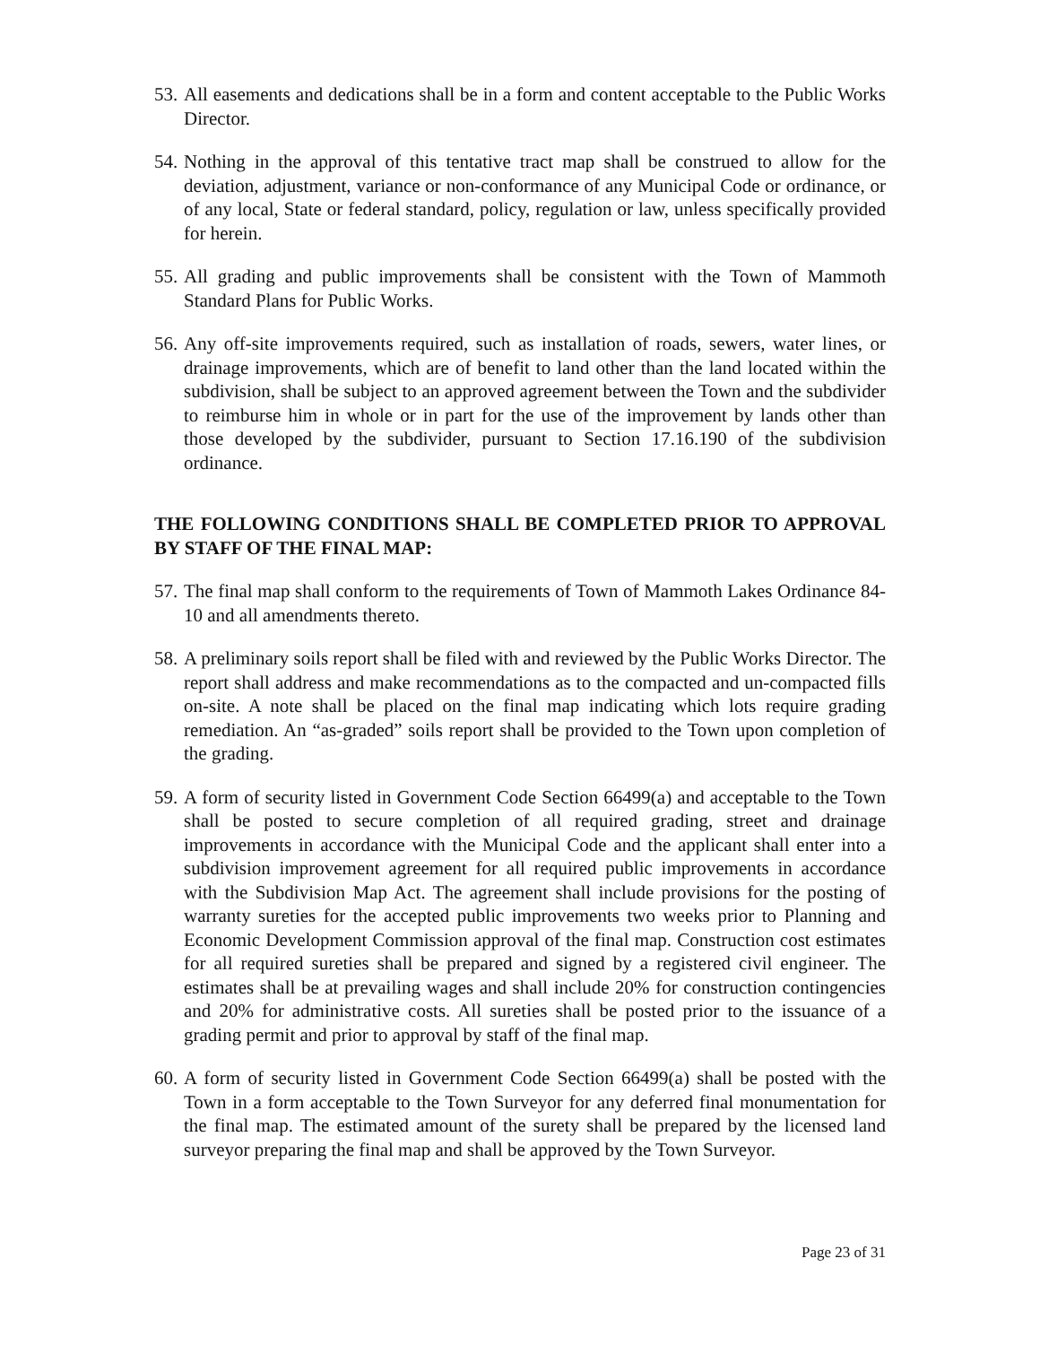53. All easements and dedications shall be in a form and content acceptable to the Public Works Director.
54. Nothing in the approval of this tentative tract map shall be construed to allow for the deviation, adjustment, variance or non-conformance of any Municipal Code or ordinance, or of any local, State or federal standard, policy, regulation or law, unless specifically provided for herein.
55. All grading and public improvements shall be consistent with the Town of Mammoth Standard Plans for Public Works.
56. Any off-site improvements required, such as installation of roads, sewers, water lines, or drainage improvements, which are of benefit to land other than the land located within the subdivision, shall be subject to an approved agreement between the Town and the subdivider to reimburse him in whole or in part for the use of the improvement by lands other than those developed by the subdivider, pursuant to Section 17.16.190 of the subdivision ordinance.
THE FOLLOWING CONDITIONS SHALL BE COMPLETED PRIOR TO APPROVAL BY STAFF OF THE FINAL MAP:
57. The final map shall conform to the requirements of Town of Mammoth Lakes Ordinance 84-10 and all amendments thereto.
58. A preliminary soils report shall be filed with and reviewed by the Public Works Director. The report shall address and make recommendations as to the compacted and un-compacted fills on-site. A note shall be placed on the final map indicating which lots require grading remediation. An “as-graded” soils report shall be provided to the Town upon completion of the grading.
59. A form of security listed in Government Code Section 66499(a) and acceptable to the Town shall be posted to secure completion of all required grading, street and drainage improvements in accordance with the Municipal Code and the applicant shall enter into a subdivision improvement agreement for all required public improvements in accordance with the Subdivision Map Act. The agreement shall include provisions for the posting of warranty sureties for the accepted public improvements two weeks prior to Planning and Economic Development Commission approval of the final map. Construction cost estimates for all required sureties shall be prepared and signed by a registered civil engineer. The estimates shall be at prevailing wages and shall include 20% for construction contingencies and 20% for administrative costs. All sureties shall be posted prior to the issuance of a grading permit and prior to approval by staff of the final map.
60. A form of security listed in Government Code Section 66499(a) shall be posted with the Town in a form acceptable to the Town Surveyor for any deferred final monumentation for the final map. The estimated amount of the surety shall be prepared by the licensed land surveyor preparing the final map and shall be approved by the Town Surveyor.
Page 23 of 31